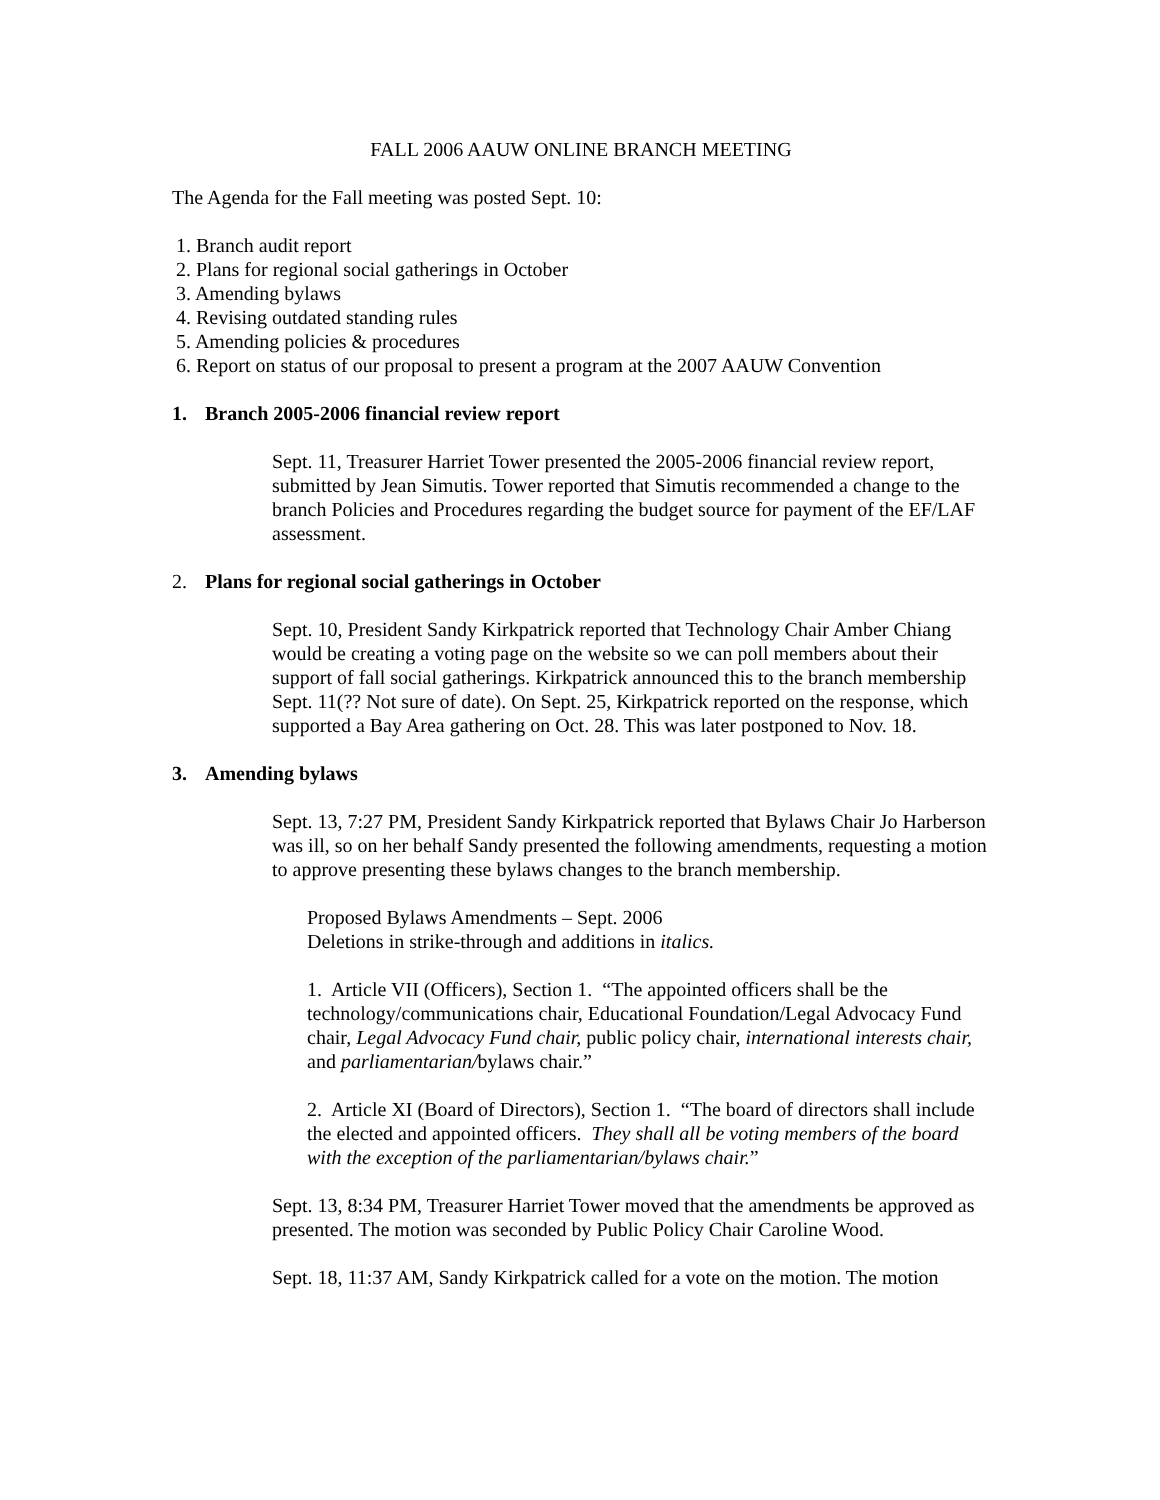FALL 2006 AAUW ONLINE BRANCH MEETING
The Agenda for the Fall meeting was posted Sept. 10:
1. Branch audit report
2. Plans for regional social gatherings in October
3. Amending bylaws
4. Revising outdated standing rules
5. Amending policies & procedures
6. Report on status of our proposal to present a program at the 2007 AAUW Convention
1. Branch 2005-2006 financial review report
Sept. 11, Treasurer Harriet Tower presented the 2005-2006 financial review report, submitted by Jean Simutis. Tower reported that Simutis recommended a change to the branch Policies and Procedures regarding the budget source for payment of the EF/LAF assessment.
2. Plans for regional social gatherings in October
Sept. 10, President Sandy Kirkpatrick reported that Technology Chair Amber Chiang would be creating a voting page on the website so we can poll members about their support of fall social gatherings. Kirkpatrick announced this to the branch membership Sept. 11(?? Not sure of date). On Sept. 25, Kirkpatrick reported on the response, which supported a Bay Area gathering on Oct. 28. This was later postponed to Nov. 18.
3. Amending bylaws
Sept. 13, 7:27 PM, President Sandy Kirkpatrick reported that Bylaws Chair Jo Harberson was ill, so on her behalf Sandy presented the following amendments, requesting a motion to approve presenting these bylaws changes to the branch membership.
Proposed Bylaws Amendments – Sept. 2006
Deletions in strike-through and additions in italics.
1. Article VII (Officers), Section 1. “The appointed officers shall be the technology/communications chair, Educational Foundation/Legal Advocacy Fund chair, Legal Advocacy Fund chair, public policy chair, international interests chair, and parliamentarian/bylaws chair.”
2. Article XI (Board of Directors), Section 1. “The board of directors shall include the elected and appointed officers. They shall all be voting members of the board with the exception of the parliamentarian/bylaws chair.”
Sept. 13, 8:34 PM, Treasurer Harriet Tower moved that the amendments be approved as presented. The motion was seconded by Public Policy Chair Caroline Wood.
Sept. 18, 11:37 AM, Sandy Kirkpatrick called for a vote on the motion. The motion